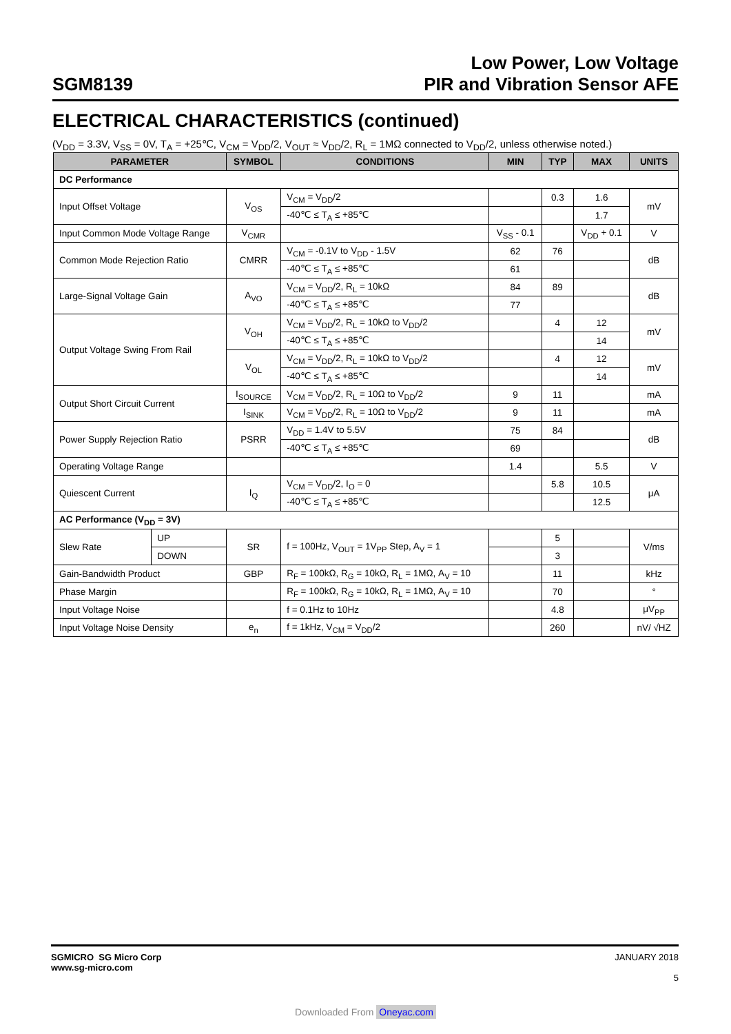SGM8139
Low Power, Low Voltage
PIR and Vibration Sensor AFE
ELECTRICAL CHARACTERISTICS (continued)
(V<sub>DD</sub> = 3.3V, V<sub>SS</sub> = 0V, T<sub>A</sub> = +25℃, V<sub>CM</sub> = V<sub>DD</sub>/2, V<sub>OUT</sub> ≈ V<sub>DD</sub>/2, R<sub>L</sub> = 1MΩ connected to V<sub>DD</sub>/2, unless otherwise noted.)
| PARAMETER | | SYMBOL | CONDITIONS | MIN | TYP | MAX | UNITS |
| --- | --- | --- | --- | --- | --- | --- | --- |
| DC Performance | | | | | | | |
| Input Offset Voltage | | V<sub>OS</sub> | V<sub>CM</sub> = V<sub>DD</sub>/2 | | 0.3 | 1.6 | mV |
| | | | -40℃ ≤ T<sub>A</sub> ≤ +85℃ | | | 1.7 | |
| Input Common Mode Voltage Range | | V<sub>CMR</sub> | | V<sub>SS</sub> - 0.1 | | V<sub>DD</sub> + 0.1 | V |
| Common Mode Rejection Ratio | | CMRR | V<sub>CM</sub> = -0.1V to V<sub>DD</sub> - 1.5V | 62 | 76 | | dB |
| | | | -40℃ ≤ T<sub>A</sub> ≤ +85℃ | 61 | | | |
| Large-Signal Voltage Gain | | A<sub>VO</sub> | V<sub>CM</sub> = V<sub>DD</sub>/2, R<sub>L</sub> = 10kΩ | 84 | 89 | | dB |
| | | | -40℃ ≤ T<sub>A</sub> ≤ +85℃ | 77 | | | |
| Output Voltage Swing From Rail | | V<sub>OH</sub> | V<sub>CM</sub> = V<sub>DD</sub>/2, R<sub>L</sub> = 10kΩ to V<sub>DD</sub>/2 | | 4 | 12 | mV |
| | | | -40℃ ≤ T<sub>A</sub> ≤ +85℃ | | | 14 | |
| | | V<sub>OL</sub> | V<sub>CM</sub> = V<sub>DD</sub>/2, R<sub>L</sub> = 10kΩ to V<sub>DD</sub>/2 | | 4 | 12 | mV |
| | | | -40℃ ≤ T<sub>A</sub> ≤ +85℃ | | | 14 | |
| Output Short Circuit Current | | I<sub>SOURCE</sub> | V<sub>CM</sub> = V<sub>DD</sub>/2, R<sub>L</sub> = 10Ω to V<sub>DD</sub>/2 | 9 | 11 | | mA |
| | | I<sub>SINK</sub> | V<sub>CM</sub> = V<sub>DD</sub>/2, R<sub>L</sub> = 10Ω to V<sub>DD</sub>/2 | 9 | 11 | | mA |
| Power Supply Rejection Ratio | | PSRR | V<sub>DD</sub> = 1.4V to 5.5V | 75 | 84 | | dB |
| | | | -40℃ ≤ T<sub>A</sub> ≤ +85℃ | 69 | | | |
| Operating Voltage Range | | | | 1.4 | | 5.5 | V |
| Quiescent Current | | I<sub>Q</sub> | V<sub>CM</sub> = V<sub>DD</sub>/2, I<sub>O</sub> = 0 | | 5.8 | 10.5 | μA |
| | | | -40℃ ≤ T<sub>A</sub> ≤ +85℃ | | | 12.5 | |
| AC Performance (V<sub>DD</sub> = 3V) | | | | | | | |
| Slew Rate | UP | SR | f = 100Hz, V<sub>OUT</sub> = 1V<sub>PP</sub> Step, A<sub>V</sub> = 1 | | 5 | | V/ms |
| | DOWN | | | | 3 | | |
| Gain-Bandwidth Product | | GBP | R<sub>F</sub> = 100kΩ, R<sub>G</sub> = 10kΩ, R<sub>L</sub> = 1MΩ, A<sub>V</sub> = 10 | | 11 | | kHz |
| Phase Margin | | | R<sub>F</sub> = 100kΩ, R<sub>G</sub> = 10kΩ, R<sub>L</sub> = 1MΩ, A<sub>V</sub> = 10 | | 70 | | ° |
| Input Voltage Noise | | | f = 0.1Hz to 10Hz | | 4.8 | | μV<sub>PP</sub> |
| Input Voltage Noise Density | | e<sub>n</sub> | f = 1kHz, V<sub>CM</sub> = V<sub>DD</sub>/2 | | 260 | | nV/ √HZ |
SGMICRO SG Micro Corp
www.sg-micro.com
JANUARY 2018
5
Downloaded From Oneyac.com